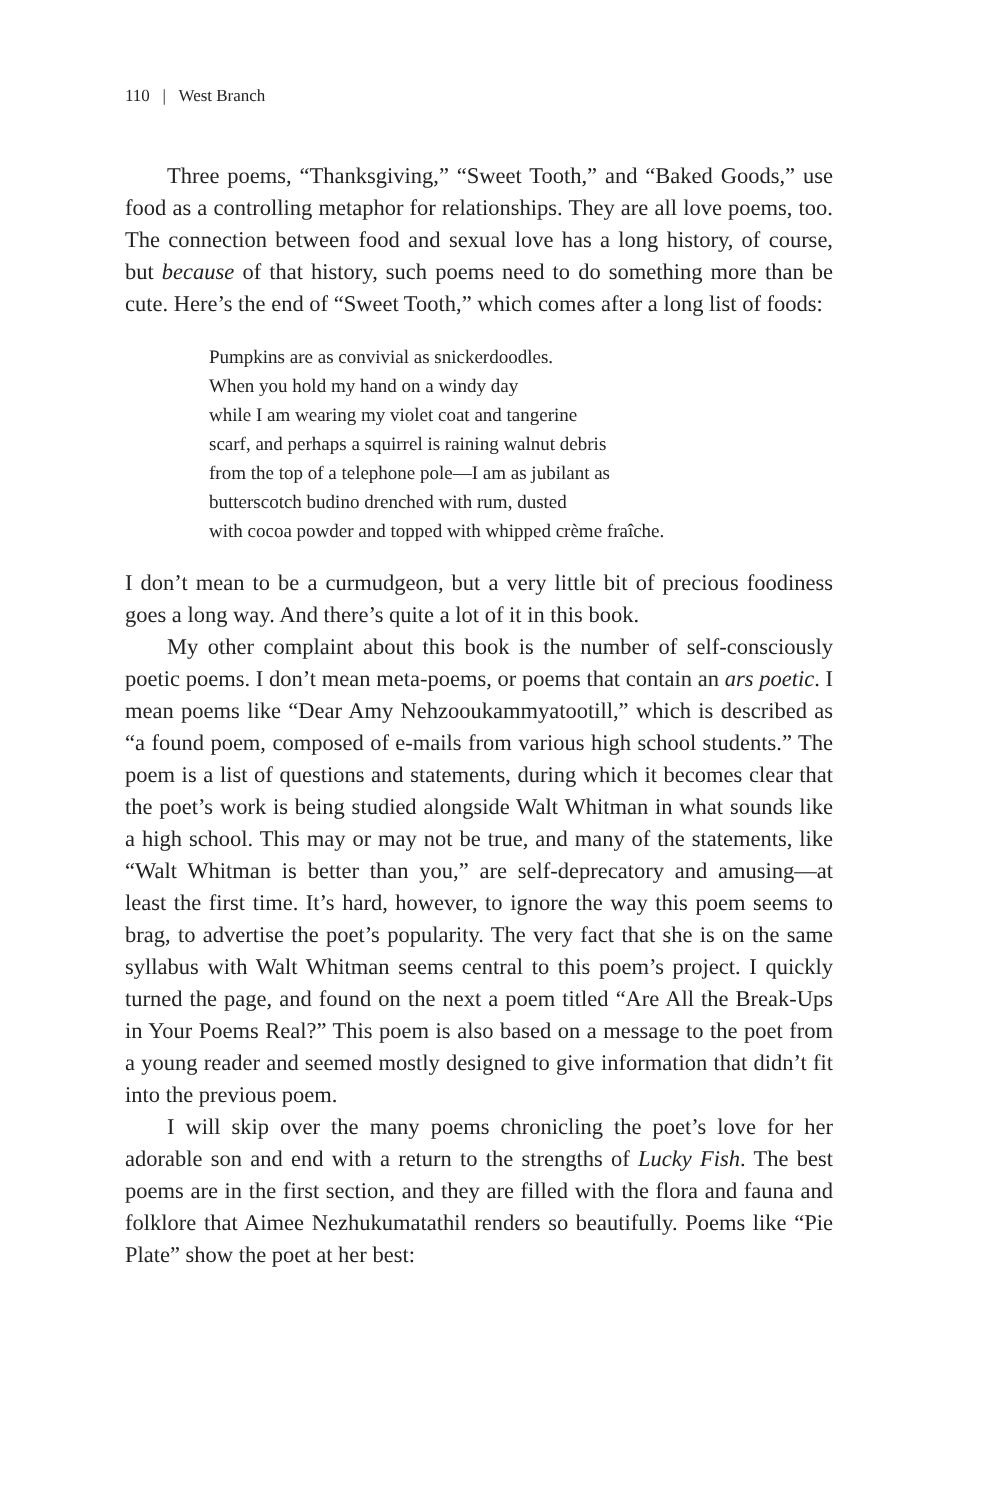110 | West Branch
Three poems, “Thanksgiving,” “Sweet Tooth,” and “Baked Goods,” use food as a controlling metaphor for relationships. They are all love poems, too. The connection between food and sexual love has a long history, of course, but because of that history, such poems need to do something more than be cute. Here’s the end of “Sweet Tooth,” which comes after a long list of foods:
Pumpkins are as convivial as snickerdoodles.
When you hold my hand on a windy day
while I am wearing my violet coat and tangerine
scarf, and perhaps a squirrel is raining walnut debris
from the top of a telephone pole—I am as jubilant as
butterscotch budino drenched with rum, dusted
with cocoa powder and topped with whipped crème fraîche.
I don’t mean to be a curmudgeon, but a very little bit of precious foodiness goes a long way. And there’s quite a lot of it in this book.
My other complaint about this book is the number of self-consciously poetic poems. I don’t mean meta-poems, or poems that contain an ars poetic. I mean poems like “Dear Amy Nehzooukammyatootill,” which is described as “a found poem, composed of e-mails from various high school students.” The poem is a list of questions and statements, during which it becomes clear that the poet’s work is being studied alongside Walt Whitman in what sounds like a high school. This may or may not be true, and many of the statements, like “Walt Whitman is better than you,” are self-deprecatory and amusing—at least the first time. It’s hard, however, to ignore the way this poem seems to brag, to advertise the poet’s popularity. The very fact that she is on the same syllabus with Walt Whitman seems central to this poem’s project. I quickly turned the page, and found on the next a poem titled “Are All the Break-Ups in Your Poems Real?” This poem is also based on a message to the poet from a young reader and seemed mostly designed to give information that didn’t fit into the previous poem.
I will skip over the many poems chronicling the poet’s love for her adorable son and end with a return to the strengths of Lucky Fish. The best poems are in the first section, and they are filled with the flora and fauna and folklore that Aimee Nezhukumatathil renders so beautifully. Poems like “Pie Plate” show the poet at her best: